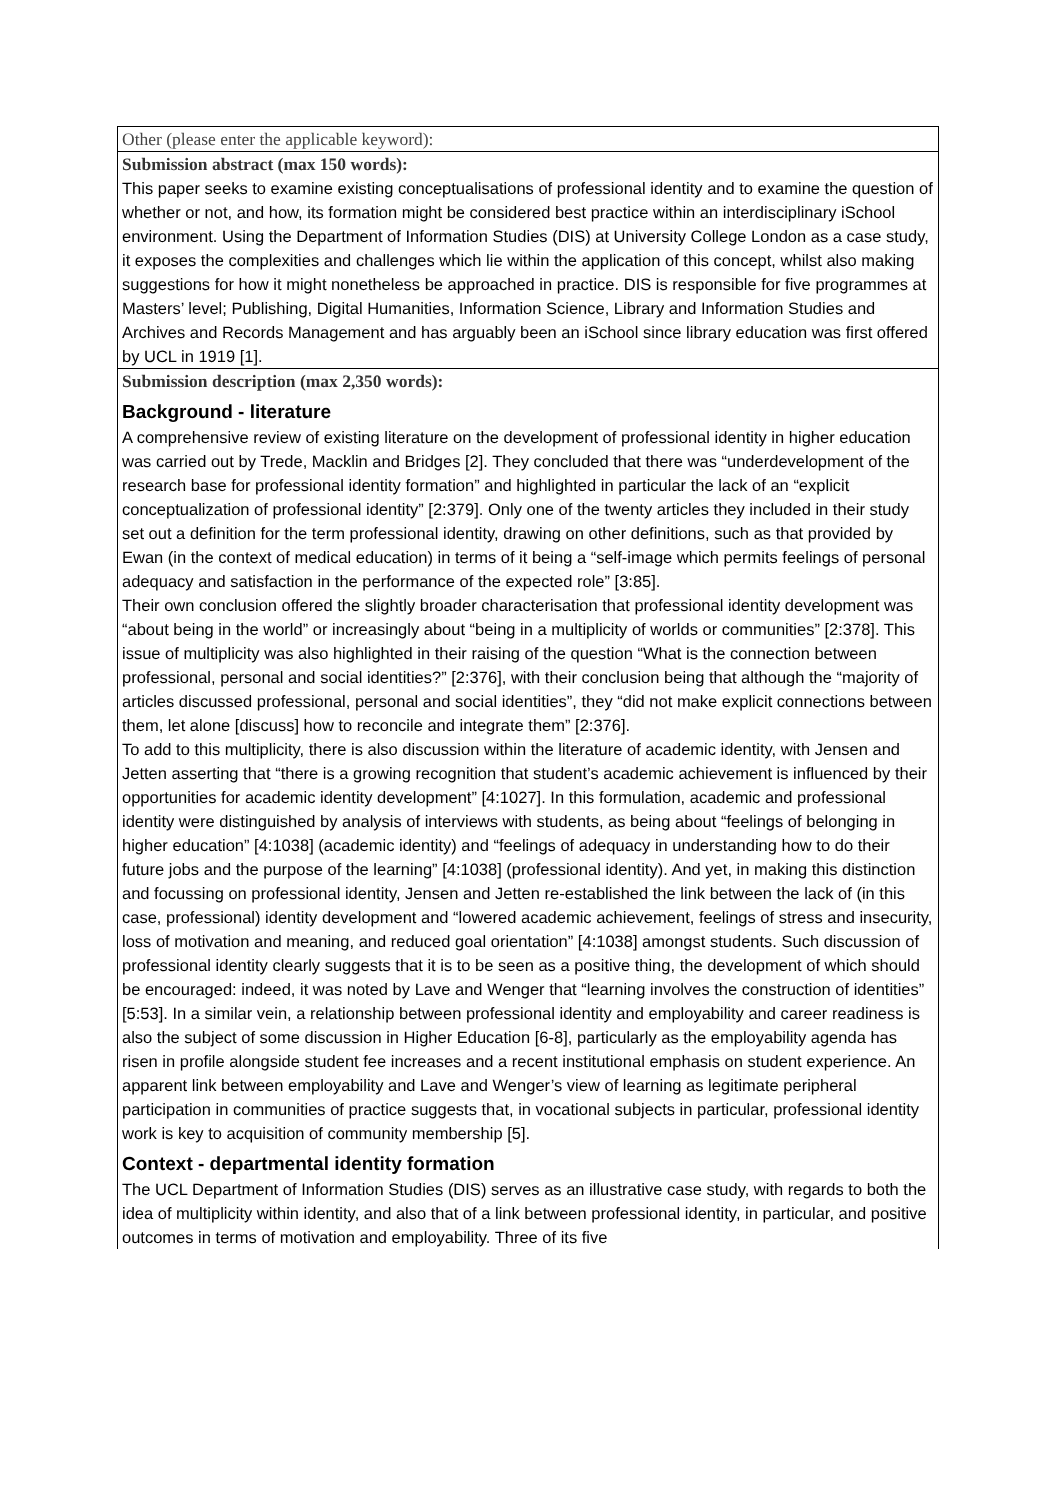| Other (please enter the applicable keyword): |
| Submission abstract (max 150 words): This paper seeks to examine existing conceptualisations of professional identity and to examine the question of whether or not, and how, its formation might be considered best practice within an interdisciplinary iSchool environment. Using the Department of Information Studies (DIS) at University College London as a case study, it exposes the complexities and challenges which lie within the application of this concept, whilst also making suggestions for how it might nonetheless be approached in practice. DIS is responsible for five programmes at Masters’ level; Publishing, Digital Humanities, Information Science, Library and Information Studies and Archives and Records Management and has arguably been an iSchool since library education was first offered by UCL in 1919 [1]. |
| Submission description (max 2,350 words): Background - literature A comprehensive review of existing literature on the development of professional identity in higher education was carried out by Trede, Macklin and Bridges [2]. They concluded that there was “underdevelopment of the research base for professional identity formation” and highlighted in particular the lack of an “explicit conceptualization of professional identity” [2:379]. Only one of the twenty articles they included in their study set out a definition for the term professional identity, drawing on other definitions, such as that provided by Ewan (in the context of medical education) in terms of it being a “self-image which permits feelings of personal adequacy and satisfaction in the performance of the expected role” [3:85]. Their own conclusion offered the slightly broader characterisation that professional identity development was “about being in the world” or increasingly about “being in a multiplicity of worlds or communities” [2:378]. This issue of multiplicity was also highlighted in their raising of the question “What is the connection between professional, personal and social identities?” [2:376], with their conclusion being that although the “majority of articles discussed professional, personal and social identities”, they “did not make explicit connections between them, let alone [discuss] how to reconcile and integrate them” [2:376]. To add to this multiplicity, there is also discussion within the literature of academic identity, with Jensen and Jetten asserting that “there is a growing recognition that student’s academic achievement is influenced by their opportunities for academic identity development” [4:1027]. In this formulation, academic and professional identity were distinguished by analysis of interviews with students, as being about “feelings of belonging in higher education” [4:1038] (academic identity) and “feelings of adequacy in understanding how to do their future jobs and the purpose of the learning” [4:1038] (professional identity). And yet, in making this distinction and focussing on professional identity, Jensen and Jetten re-established the link between the lack of (in this case, professional) identity development and “lowered academic achievement, feelings of stress and insecurity, loss of motivation and meaning, and reduced goal orientation” [4:1038] amongst students. Such discussion of professional identity clearly suggests that it is to be seen as a positive thing, the development of which should be encouraged: indeed, it was noted by Lave and Wenger that “learning involves the construction of identities” [5:53]. In a similar vein, a relationship between professional identity and employability and career readiness is also the subject of some discussion in Higher Education [6-8], particularly as the employability agenda has risen in profile alongside student fee increases and a recent institutional emphasis on student experience. An apparent link between employability and Lave and Wenger’s view of learning as legitimate peripheral participation in communities of practice suggests that, in vocational subjects in particular, professional identity work is key to acquisition of community membership [5]. Context - departmental identity formation The UCL Department of Information Studies (DIS) serves as an illustrative case study, with regards to both the idea of multiplicity within identity, and also that of a link between professional identity, in particular, and positive outcomes in terms of motivation and employability. Three of its five |